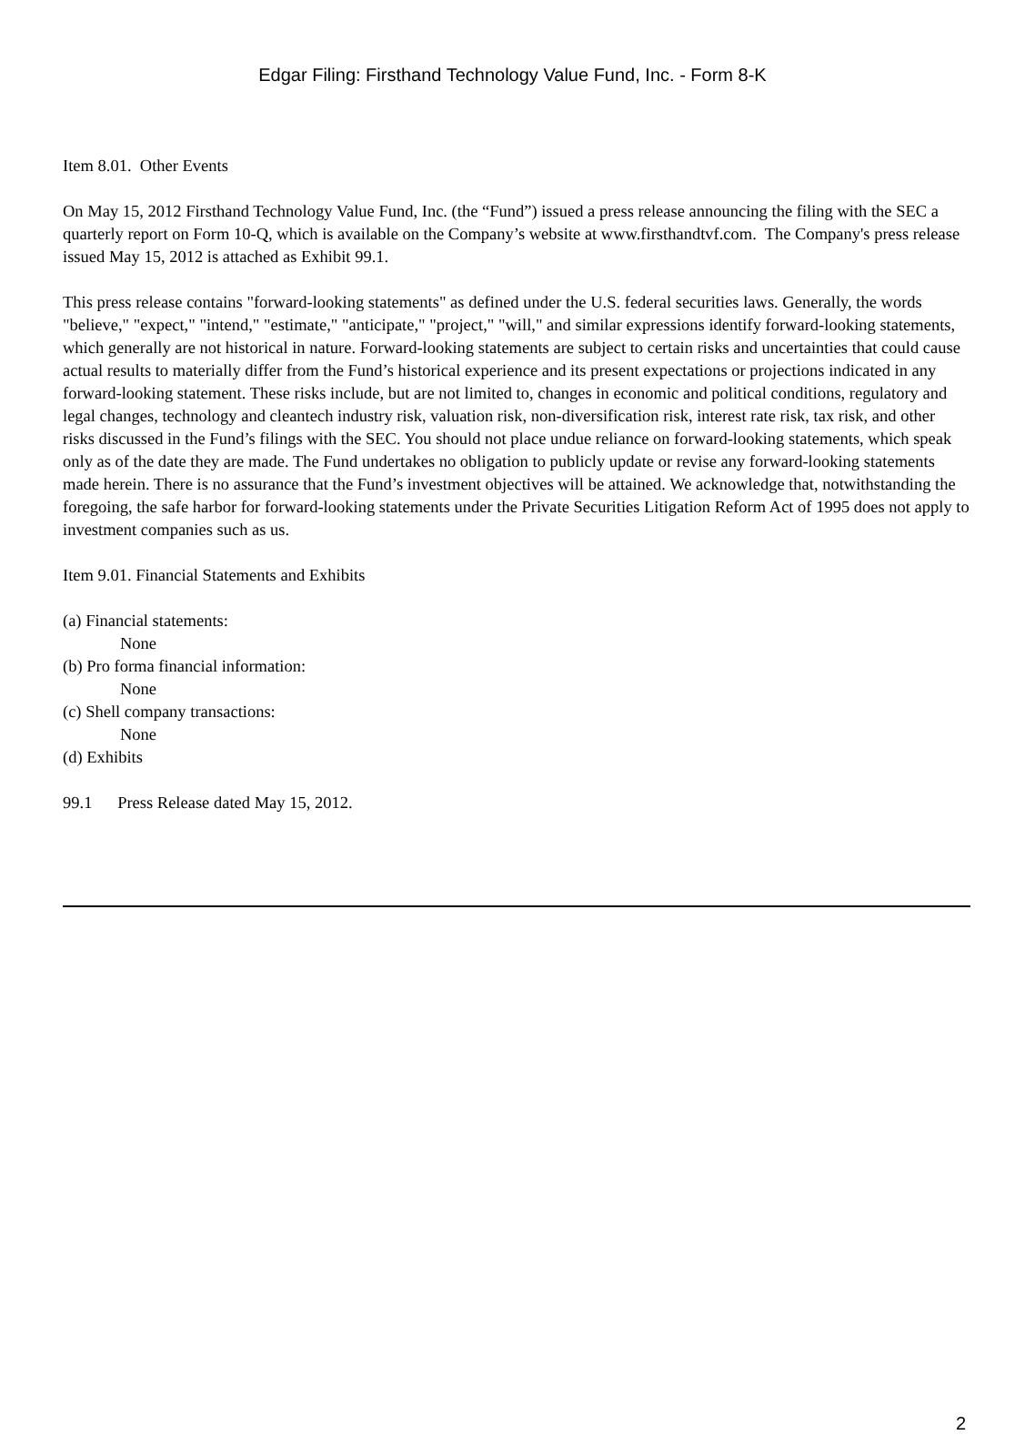Edgar Filing: Firsthand Technology Value Fund, Inc. - Form 8-K
Item 8.01. Other Events
On May 15, 2012 Firsthand Technology Value Fund, Inc. (the “Fund”) issued a press release announcing the filing with the SEC a quarterly report on Form 10-Q, which is available on the Company’s website at www.firsthandtvf.com. The Company's press release issued May 15, 2012 is attached as Exhibit 99.1.
This press release contains "forward-looking statements" as defined under the U.S. federal securities laws. Generally, the words "believe," "expect," "intend," "estimate," "anticipate," "project," "will," and similar expressions identify forward-looking statements, which generally are not historical in nature. Forward-looking statements are subject to certain risks and uncertainties that could cause actual results to materially differ from the Fund’s historical experience and its present expectations or projections indicated in any forward-looking statement. These risks include, but are not limited to, changes in economic and political conditions, regulatory and legal changes, technology and cleantech industry risk, valuation risk, non-diversification risk, interest rate risk, tax risk, and other risks discussed in the Fund’s filings with the SEC. You should not place undue reliance on forward-looking statements, which speak only as of the date they are made. The Fund undertakes no obligation to publicly update or revise any forward-looking statements made herein. There is no assurance that the Fund’s investment objectives will be attained. We acknowledge that, notwithstanding the foregoing, the safe harbor for forward-looking statements under the Private Securities Litigation Reform Act of 1995 does not apply to investment companies such as us.
Item 9.01. Financial Statements and Exhibits
(a) Financial statements:
None
(b) Pro forma financial information:
None
(c) Shell company transactions:
None
(d) Exhibits
99.1 Press Release dated May 15, 2012.
2